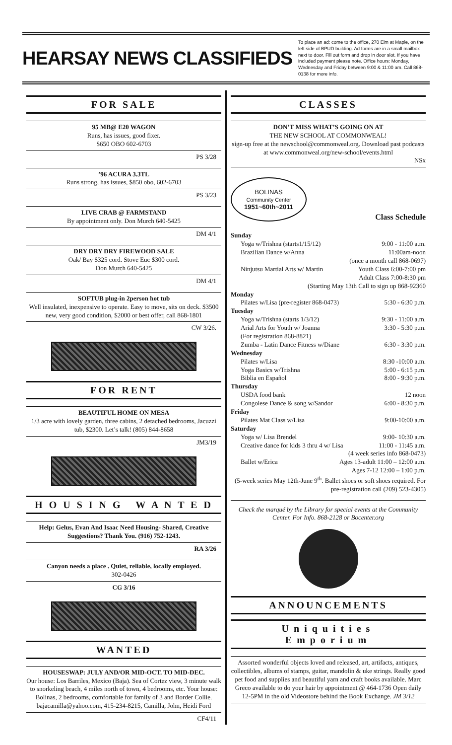HEARSAY NEWS CLASSIFIEDS
To place an ad: come to the office, 270 Elm at Maple, on the left side of BPUD building. Ad forms are in a small mailbox next to door. Fill out form and drop in door slot. If you have included payment please note. Office hours: Monday, Wednesday and Friday between 9:00 & 11:00 am. Call 868-0138 for more info.
FOR SALE
95 MB@ E20 WAGON
Runs, has issues, good fixer.
$650 OBO 602-6703
PS 3/28
’96 ACURA 3.3TL
Runs strong, has issues, $850 obo, 602-6703
PS 3/23
LIVE CRAB @ FARMSTAND
By appointment only. Don Murch 640-5425
DM 4/1
DRY DRY DRY FIREWOOD SALE
Oak/ Bay $325 cord. Stove Euc $300 cord.
Don Murch 640-5425
DM 4/1
SOFTUB plug-in 2person hot tub
Well insulated, inexpensive to operate. Easy to move, sits on deck. $3500 new, very good condition, $2000 or best offer, call 868-1801
CW 3/26.
FOR RENT
BEAUTIFUL HOME ON MESA
1/3 acre with lovely garden, three cabins, 2 detached bedrooms, Jacuzzi tub, $2300. Let’s talk! (805) 844-8658
JM3/19
H O U S I N G W A N T E D
Help: Gelus, Evan And Isaac Need Housing- Shared, Creative Suggestions? Thank You. (916) 752-1243.
RA 3/26
Canyon needs a place . Quiet, reliable, locally employed.
302-0426
CG 3/16
WANTED
HOUSESWAP: JULY AND/OR MID-OCT. TO MID-DEC.
Our house: Los Barriles, Mexico (Baja). Sea of Cortez view, 3 minute walk to snorkeling beach, 4 miles north of town, 4 bedrooms, etc. Your house: Bolinas, 2 bedrooms, comfortable for family of 3 and Border Collie. bajacamilla@yahoo.com, 415-234-8215, Camilla, John, Heidi Ford
CF4/11
CLASSES
DON’T MISS WHAT’S GOING ON AT
THE NEW SCHOOL AT COMMONWEAL!
sign-up free at the newschool@commonweal.org. Download past podcasts at www.commonweal.org/new-school/events.html
NSx
BOLINAS
Community Center
1951~60th~2011
Class Schedule
Sunday
Yoga w/Trishna (starts1/15/12) 9:00 - 11:00 a.m.
Brazilian Dance w/Anna 11:00am-noon
(once a month call 868-0697)
Ninjutsu Martial Arts w/ Martin Youth Class 6:00-7:00 pm
Adult Class 7:00-8:30 pm
(Starting May 13th Call to sign up 868-92360
Monday
Pilates w/Lisa (pre-register 868-0473) 5:30 - 6:30 p.m.
Tuesday
Yoga w/Trishna (starts 1/3/12) 9:30 - 11:00 a.m.
Arial Arts for Youth w/ Joanna 3:30 - 5:30 p.m.
(For registration 868-8821)
Zumba - Latin Dance Fitness w/Diane 6:30 - 3:30 p.m.
Wednesday
Pilates w/Lisa 8:30 -10:00 a.m.
Yoga Basics w/Trishna 5:00 - 6:15 p.m.
Biblia en Español 8:00 - 9:30 p.m.
Thursday
USDA food bank 12 noon
Congolese Dance & song w/Sandor 6:00 - 8:30 p.m.
Friday
Pilates Mat Class w/Lisa 9:00-10:00 a.m.
Saturday
Yoga w/ Lisa Brendel 9:00- 10:30 a.m.
Creative dance for kids 3 thru 4 w/ Lisa 11:00 - 11:45 a.m.
(4 week series info 868-0473)
Ballet w/Erica Ages 13-adult 11:00 – 12:00 a.m.
Ages 7-12 12:00 – 1:00 p.m.
(5-week series May 12th-June 9<sup>th</sup>. Ballet shoes or soft shoes required. For pre-registration call (209) 523-4305)
Check the marqué by the Library for special events at the Community Center. For Info. 868-2128 or Bocenter.org
ANNOUNCEMENTS
Uniquities
Emporium
Assorted wonderful objects loved and released, art, artifacts, antiques, collectibles, albums of stamps, guitar, mandolin & uke strings. Really good pet food and supplies and beautiful yarn and craft books available. Marc Greco available to do your hair by appointment @ 464-1736 Open daily 12-5PM in the old Videostore behind the Book Exchange. JM 3/12